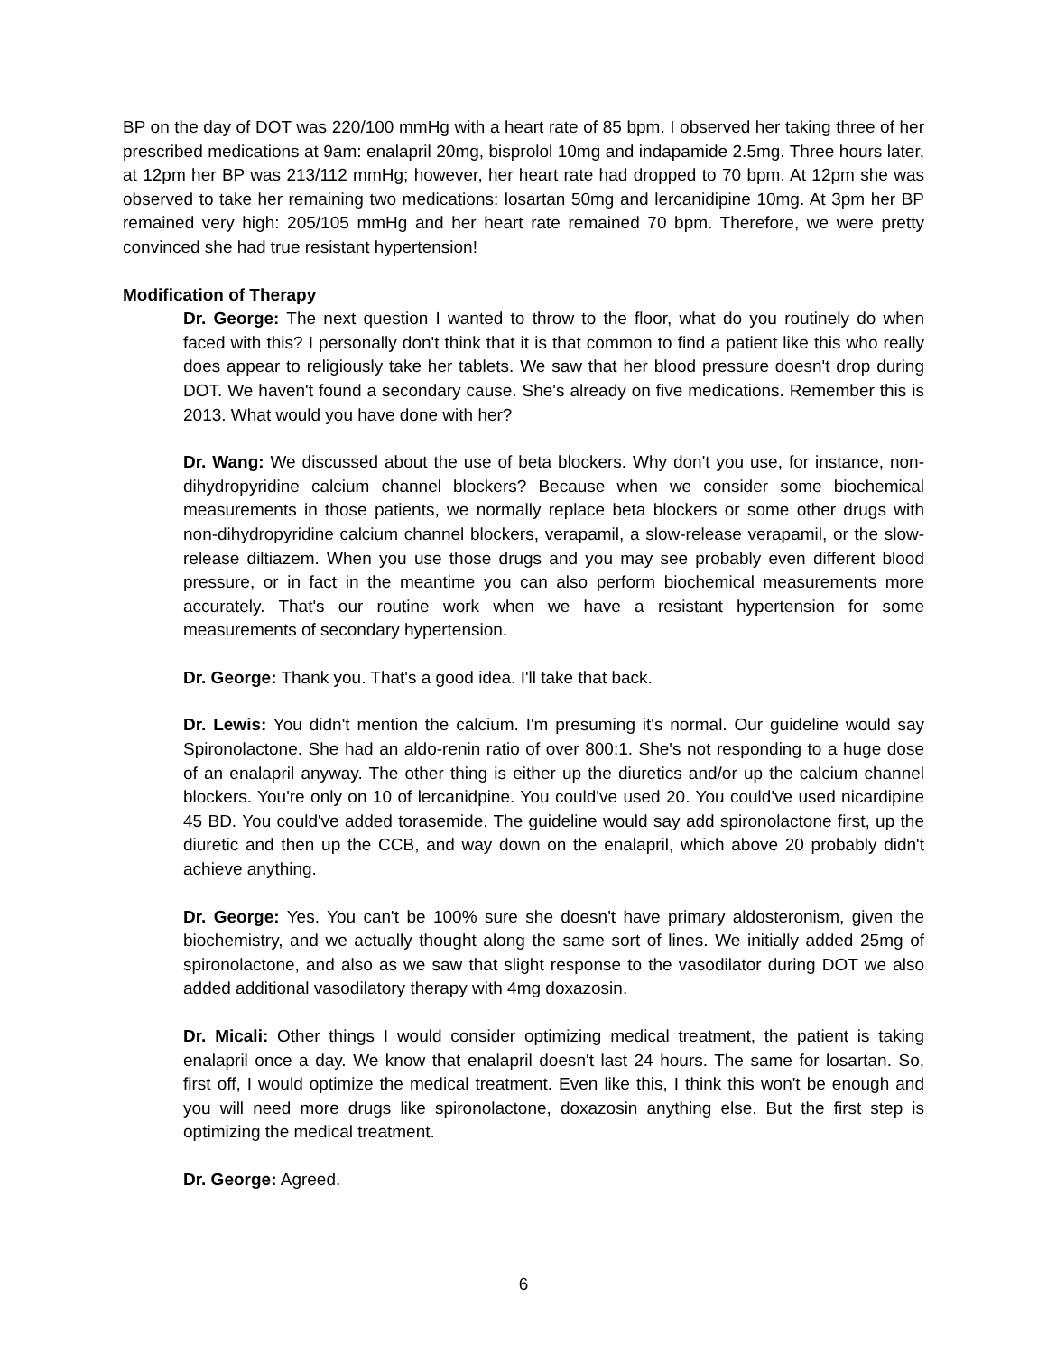BP on the day of DOT was 220/100 mmHg with a heart rate of 85 bpm. I observed her taking three of her prescribed medications at 9am: enalapril 20mg, bisprolol 10mg and indapamide 2.5mg. Three hours later, at 12pm her BP was 213/112 mmHg; however, her heart rate had dropped to 70 bpm. At 12pm she was observed to take her remaining two medications: losartan 50mg and lercanidipine 10mg. At 3pm her BP remained very high: 205/105 mmHg and her heart rate remained 70 bpm. Therefore, we were pretty convinced she had true resistant hypertension!
Modification of Therapy
Dr. George: The next question I wanted to throw to the floor, what do you routinely do when faced with this? I personally don't think that it is that common to find a patient like this who really does appear to religiously take her tablets. We saw that her blood pressure doesn't drop during DOT. We haven't found a secondary cause. She's already on five medications. Remember this is 2013. What would you have done with her?
Dr. Wang: We discussed about the use of beta blockers. Why don't you use, for instance, non-dihydropyridine calcium channel blockers? Because when we consider some biochemical measurements in those patients, we normally replace beta blockers or some other drugs with non-dihydropyridine calcium channel blockers, verapamil, a slow-release verapamil, or the slow-release diltiazem. When you use those drugs and you may see probably even different blood pressure, or in fact in the meantime you can also perform biochemical measurements more accurately. That's our routine work when we have a resistant hypertension for some measurements of secondary hypertension.
Dr. George: Thank you. That's a good idea. I'll take that back.
Dr. Lewis: You didn't mention the calcium. I'm presuming it's normal. Our guideline would say Spironolactone. She had an aldo-renin ratio of over 800:1. She's not responding to a huge dose of an enalapril anyway. The other thing is either up the diuretics and/or up the calcium channel blockers. You're only on 10 of lercanidpine. You could've used 20. You could've used nicardipine 45 BD. You could've added torasemide. The guideline would say add spironolactone first, up the diuretic and then up the CCB, and way down on the enalapril, which above 20 probably didn't achieve anything.
Dr. George: Yes. You can't be 100% sure she doesn't have primary aldosteronism, given the biochemistry, and we actually thought along the same sort of lines. We initially added 25mg of spironolactone, and also as we saw that slight response to the vasodilator during DOT we also added additional vasodilatory therapy with 4mg doxazosin.
Dr. Micali: Other things I would consider optimizing medical treatment, the patient is taking enalapril once a day. We know that enalapril doesn't last 24 hours. The same for losartan. So, first off, I would optimize the medical treatment. Even like this, I think this won't be enough and you will need more drugs like spironolactone, doxazosin anything else. But the first step is optimizing the medical treatment.
Dr. George: Agreed.
6